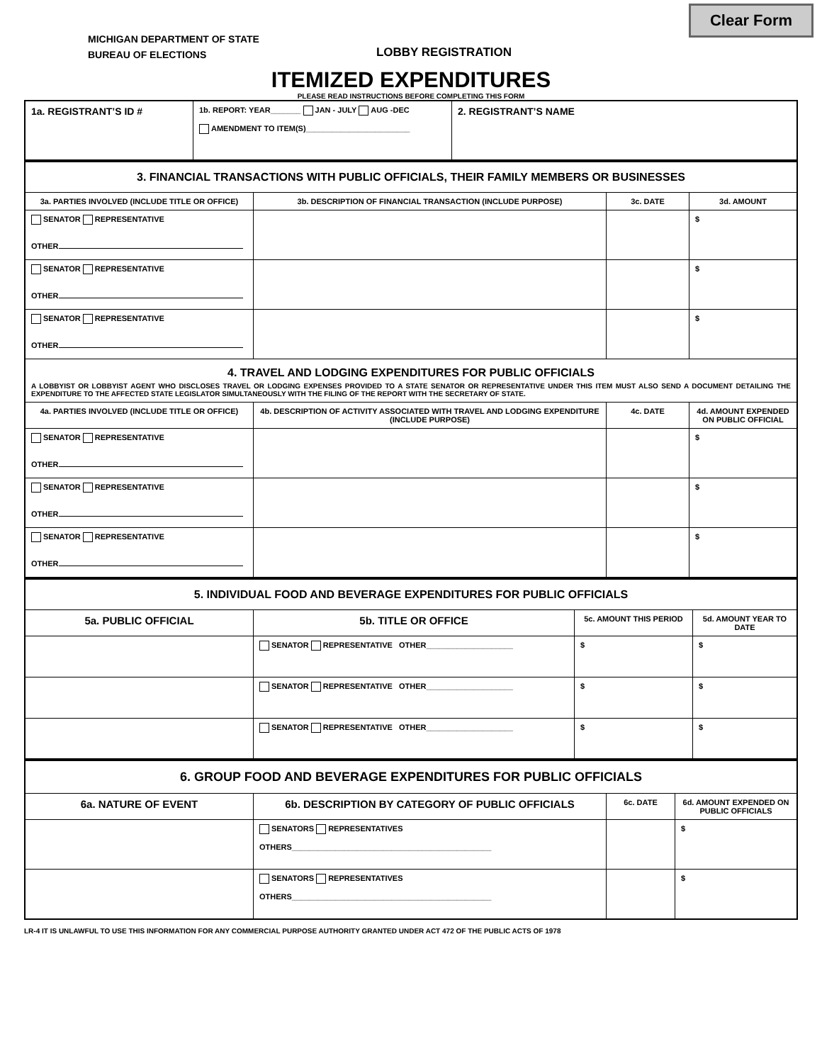Clear Form
MICHIGAN DEPARTMENT OF STATE
BUREAU OF ELECTIONS
LOBBY REGISTRATION
ITEMIZED EXPENDITURES
PLEASE READ INSTRUCTIONS BEFORE COMPLETING THIS FORM
| 1a. REGISTRANT’S ID # | 1b. REPORT: YEAR_______ JAN - JULY AUG -DEC AMENDMENT TO ITEM(S)________________________ | 2. REGISTRANT’S NAME |
| 3. FINANCIAL TRANSACTIONS WITH PUBLIC OFFICIALS, THEIR FAMILY MEMBERS OR BUSINESSES | | | |
| 3a. PARTIES INVOLVED (INCLUDE TITLE OR OFFICE) | 3b. DESCRIPTION OF FINANCIAL TRANSACTION (INCLUDE PURPOSE) | 3c. DATE | 3d. AMOUNT |
| SENATOR REPRESENTATIVE OTHER | | | $ |
| SENATOR REPRESENTATIVE OTHER | | | $ |
| SENATOR REPRESENTATIVE OTHER | | | $ |
| 4. TRAVEL AND LODGING EXPENDITURES FOR PUBLIC OFFICIALS A LOBBYIST OR LOBBYIST AGENT WHO DISCLOSES TRAVEL OR LODGING EXPENSES PROVIDED TO A STATE SENATOR OR REPRESENTATIVE UNDER THIS ITEM MUST ALSO SEND A DOCUMENT DETAILING THE EXPENDITURE TO THE AFFECTED STATE LEGISLATOR SIMULTANEOUSLY WITH THE FILING OF THE REPORT WITH THE SECRETARY OF STATE. | | | |
| 4a. PARTIES INVOLVED (INCLUDE TITLE OR OFFICE) | 4b. DESCRIPTION OF ACTIVITY ASSOCIATED WITH TRAVEL AND LODGING EXPENDITURE (INCLUDE PURPOSE) | 4c. DATE | 4d. AMOUNT EXPENDED ON PUBLIC OFFICIAL |
| SENATOR REPRESENTATIVE OTHER | | | $ |
| SENATOR REPRESENTATIVE OTHER | | | $ |
| SENATOR REPRESENTATIVE OTHER | | | $ |
| 5. INDIVIDUAL FOOD AND BEVERAGE EXPENDITURES FOR PUBLIC OFFICIALS | | | |
| 5a. PUBLIC OFFICIAL | 5b. TITLE OR OFFICE | 5c. AMOUNT THIS PERIOD | 5d. AMOUNT YEAR TO DATE |
| | SENATOR REPRESENTATIVE OTHER____________________ | $ | $ |
| | SENATOR REPRESENTATIVE OTHER____________________ | $ | $ |
| | SENATOR REPRESENTATIVE OTHER____________________ | $ | $ |
| 6. GROUP FOOD AND BEVERAGE EXPENDITURES FOR PUBLIC OFFICIALS | | | |
| 6a. NATURE OF EVENT | 6b. DESCRIPTION BY CATEGORY OF PUBLIC OFFICIALS | 6c. DATE | 6d. AMOUNT EXPENDED ON PUBLIC OFFICIALS |
| | SENATORS REPRESENTATIVES OTHERS______________________________________________ | | $ |
| | SENATORS REPRESENTATIVES OTHERS______________________________________________ | | $ |
LR-4 IT IS UNLAWFUL TO USE THIS INFORMATION FOR ANY COMMERCIAL PURPOSE AUTHORITY GRANTED UNDER ACT 472 OF THE PUBLIC ACTS OF 1978